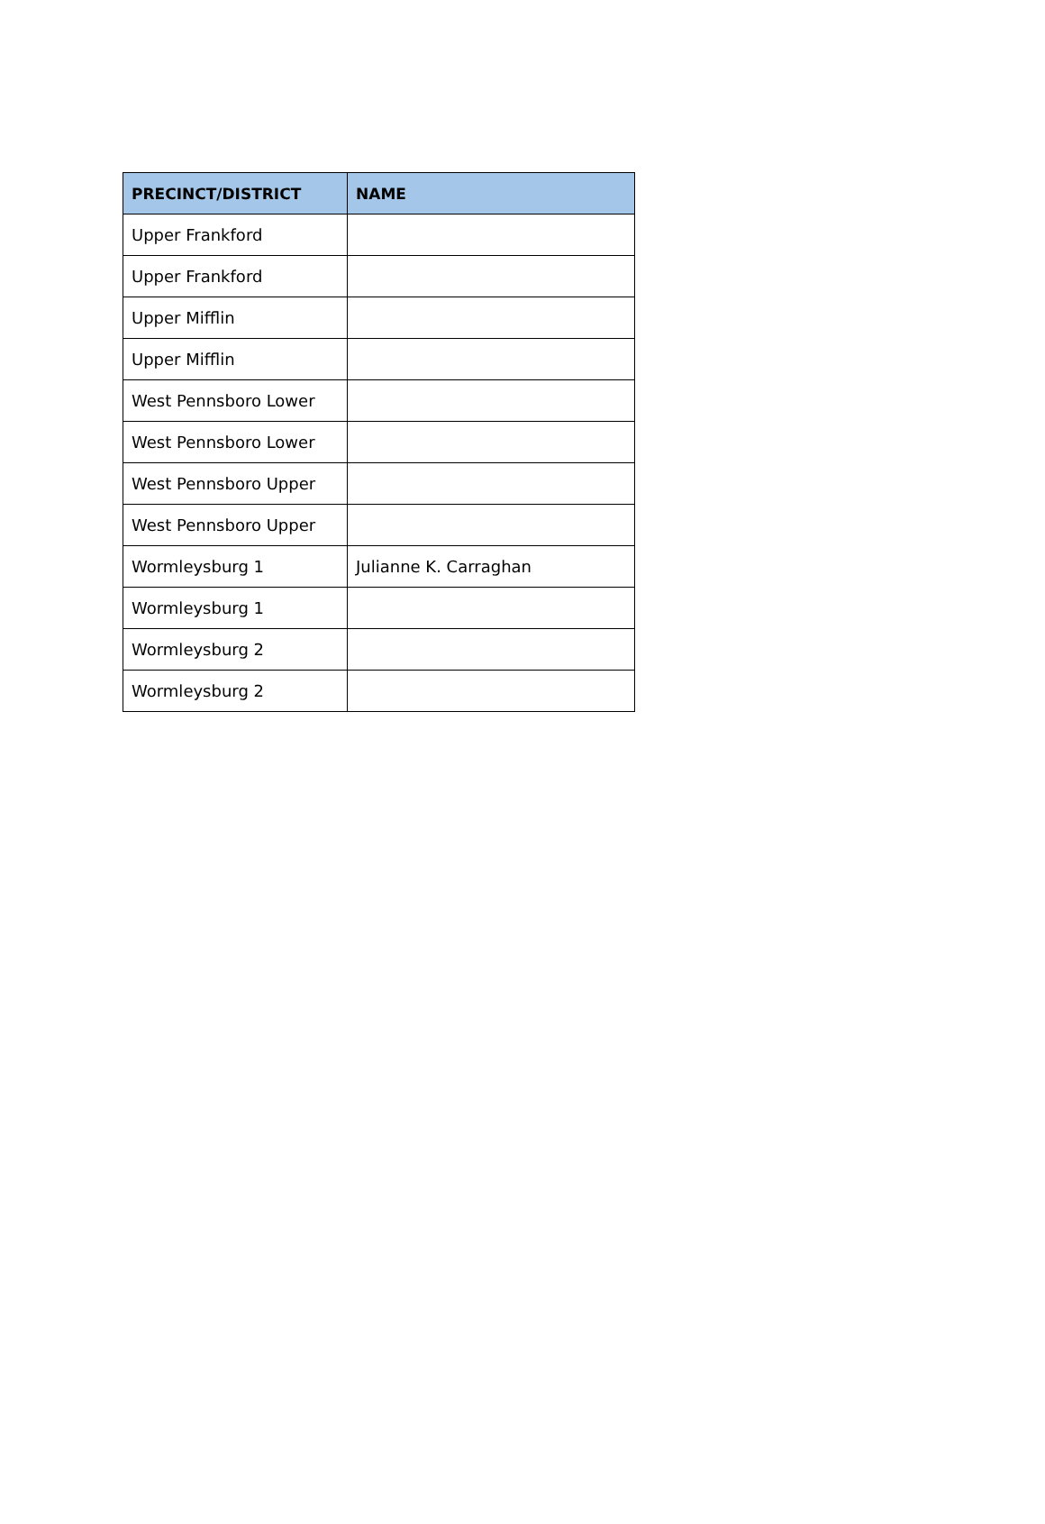| PRECINCT/DISTRICT | NAME |
| --- | --- |
| Upper Frankford | |
| Upper Frankford | |
| Upper Mifflin | |
| Upper Mifflin | |
| West Pennsboro Lower | |
| West Pennsboro Lower | |
| West Pennsboro Upper | |
| West Pennsboro Upper | |
| Wormleysburg 1 | Julianne K. Carraghan |
| Wormleysburg 1 | |
| Wormleysburg 2 | |
| Wormleysburg 2 | |